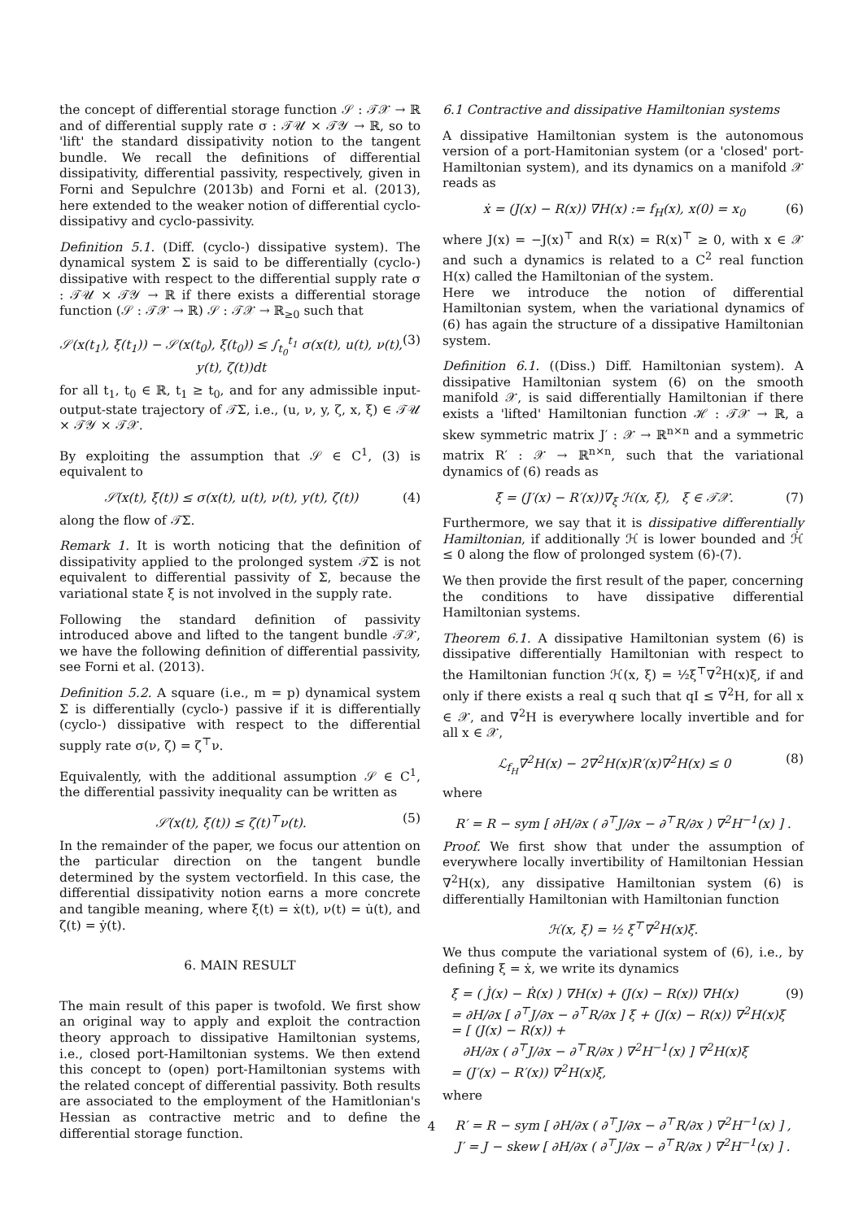the concept of differential storage function 𝒮 : 𝒯𝒳 → ℝ and of differential supply rate σ : 𝒯𝒰 × 𝒯𝒴 → ℝ, so to 'lift' the standard dissipativity notion to the tangent bundle. We recall the definitions of differential dissipativity, differential passivity, respectively, given in Forni and Sepulchre (2013b) and Forni et al. (2013), here extended to the weaker notion of differential cyclo-dissipativy and cyclo-passivity.
Definition 5.1. (Diff. (cyclo-) dissipative system). The dynamical system Σ is said to be differentially (cyclo-) dissipative with respect to the differential supply rate σ : 𝒯𝒰 × 𝒯𝒴 → ℝ if there exists a differential storage function (𝒮 : 𝒯𝒳 → ℝ) 𝒮 : 𝒯𝒳 → ℝ<sub>≥0</sub> such that
𝒮(x(t<sub>1</sub>), ξ(t<sub>1</sub>)) − 𝒮(x(t<sub>0</sub>), ξ(t<sub>0</sub>)) ≤ ∫<sub>t<sub>0</sub></sub><sup>t<sub>1</sub></sup> σ(x(t), u(t), ν(t), y(t), ζ(t))dt (3)
for all t<sub>1</sub>, t<sub>0</sub> ∈ ℝ, t<sub>1</sub> ≥ t<sub>0</sub>, and for any admissible input-output-state trajectory of 𝒯Σ, i.e., (u, ν, y, ζ, x, ξ) ∈ 𝒯𝒰 × 𝒯𝒴 × 𝒯𝒳.
By exploiting the assumption that 𝒮 ∈ C<sup>1</sup>, (3) is equivalent to
𝒮̇(x(t), ξ(t)) ≤ σ(x(t), u(t), ν(t), y(t), ζ(t)) (4)
along the flow of 𝒯Σ.
Remark 1. It is worth noticing that the definition of dissipativity applied to the prolonged system 𝒯Σ is not equivalent to differential passivity of Σ, because the variational state ξ is not involved in the supply rate.
Following the standard definition of passivity introduced above and lifted to the tangent bundle 𝒯𝒳, we have the following definition of differential passivity, see Forni et al. (2013).
Definition 5.2. A square (i.e., m = p) dynamical system Σ is differentially (cyclo-) passive if it is differentially (cyclo-) dissipative with respect to the differential supply rate σ(ν, ζ) = ζ<sup>⊤</sup>ν.
Equivalently, with the additional assumption 𝒮 ∈ C<sup>1</sup>, the differential passivity inequality can be written as
𝒮̇(x(t), ξ(t)) ≤ ζ(t)<sup>⊤</sup>ν(t). (5)
In the remainder of the paper, we focus our attention on the particular direction on the tangent bundle determined by the system vectorfield. In this case, the differential dissipativity notion earns a more concrete and tangible meaning, where ξ(t) = ẋ(t), ν(t) = u̇(t), and ζ(t) = ẏ(t).
6. MAIN RESULT
The main result of this paper is twofold. We first show an original way to apply and exploit the contraction theory approach to dissipative Hamiltonian systems, i.e., closed port-Hamiltonian systems. We then extend this concept to (open) port-Hamiltonian systems with the related concept of differential passivity. Both results are associated to the employment of the Hamitlonian's Hessian as contractive metric and to define the differential storage function.
6.1 Contractive and dissipative Hamiltonian systems
A dissipative Hamiltonian system is the autonomous version of a port-Hamitonian system (or a 'closed' port-Hamiltonian system), and its dynamics on a manifold 𝒳 reads as
ẋ = (J(x) − R(x)) ∇H(x) := f<sub>H</sub>(x), x(0) = x<sub>0</sub> (6)
where J(x) = −J(x)<sup>⊤</sup> and R(x) = R(x)<sup>⊤</sup> ≥ 0, with x ∈ 𝒳 and such a dynamics is related to a C<sup>2</sup> real function H(x) called the Hamiltonian of the system.
Here we introduce the notion of differential Hamiltonian system, when the variational dynamics of (6) has again the structure of a dissipative Hamiltonian system.
Definition 6.1. ((Diss.) Diff. Hamiltonian system). A dissipative Hamiltonian system (6) on the smooth manifold 𝒳, is said differentially Hamiltonian if there exists a 'lifted' Hamiltonian function ℋ : 𝒯𝒳 → ℝ, a skew symmetric matrix J′ : 𝒳 → ℝ<sup>n×n</sup> and a symmetric matrix R′ : 𝒳 → ℝ<sup>n×n</sup>, such that the variational dynamics of (6) reads as
ξ̇ = (J′(x) − R′(x))∇<sub>ξ</sub> ℋ(x, ξ), ξ ∈ 𝒯𝒳. (7)
Furthermore, we say that it is dissipative differentially Hamiltonian, if additionally ℋ is lower bounded and ℋ̇ ≤ 0 along the flow of prolonged system (6)-(7).
We then provide the first result of the paper, concerning the conditions to have dissipative differential Hamiltonian systems.
Theorem 6.1. A dissipative Hamiltonian system (6) is dissipative differentially Hamiltonian with respect to the Hamiltonian function ℋ(x, ξ) = ½ξ<sup>⊤</sup>∇<sup>2</sup>H(x)ξ, if and only if there exists a real q such that qI ≤ ∇<sup>2</sup>H, for all x ∈ 𝒳, and ∇<sup>2</sup>H is everywhere locally invertible and for all x ∈ 𝒳,
ℒ<sub>f<sub>H</sub></sub>∇<sup>2</sup>H(x) − 2∇<sup>2</sup>H(x)R′(x)∇<sup>2</sup>H(x) ≤ 0 (8)
where
R′ = R − sym [ ∂H/∂x ( ∂<sup>⊤</sup>J/∂x − ∂<sup>⊤</sup>R/∂x ) ∇<sup>2</sup>H<sup>−1</sup>(x) ] .
Proof. We first show that under the assumption of everywhere locally invertibility of Hamiltonian Hessian ∇<sup>2</sup>H(x), any dissipative Hamiltonian system (6) is differentially Hamiltonian with Hamiltonian function
ℋ(x, ξ) = ½ ξ<sup>⊤</sup>∇<sup>2</sup>H(x)ξ.
We thus compute the variational system of (6), i.e., by defining ξ = ẋ, we write its dynamics
ξ̇ = ( J̇(x) − Ṙ(x) ) ∇H(x) + (J(x) − R(x)) ∇̇H(x)
= ∂H/∂x [ ∂<sup>⊤</sup>J/∂x − ∂<sup>⊤</sup>R/∂x ] ξ + (J(x) − R(x)) ∇<sup>2</sup>H(x)ξ
= [ (J(x) − R(x)) +
∂H/∂x ( ∂<sup>⊤</sup>J/∂x − ∂<sup>⊤</sup>R/∂x ) ∇<sup>2</sup>H<sup>−1</sup>(x) ] ∇<sup>2</sup>H(x)ξ
= (J′(x) − R′(x)) ∇<sup>2</sup>H(x)ξ, (9)
where
R′ = R − sym [ ∂H/∂x ( ∂<sup>⊤</sup>J/∂x − ∂<sup>⊤</sup>R/∂x ) ∇<sup>2</sup>H<sup>−1</sup>(x) ] ,
J′ = J − skew [ ∂H/∂x ( ∂<sup>⊤</sup>J/∂x − ∂<sup>⊤</sup>R/∂x ) ∇<sup>2</sup>H<sup>−1</sup>(x) ] .
4